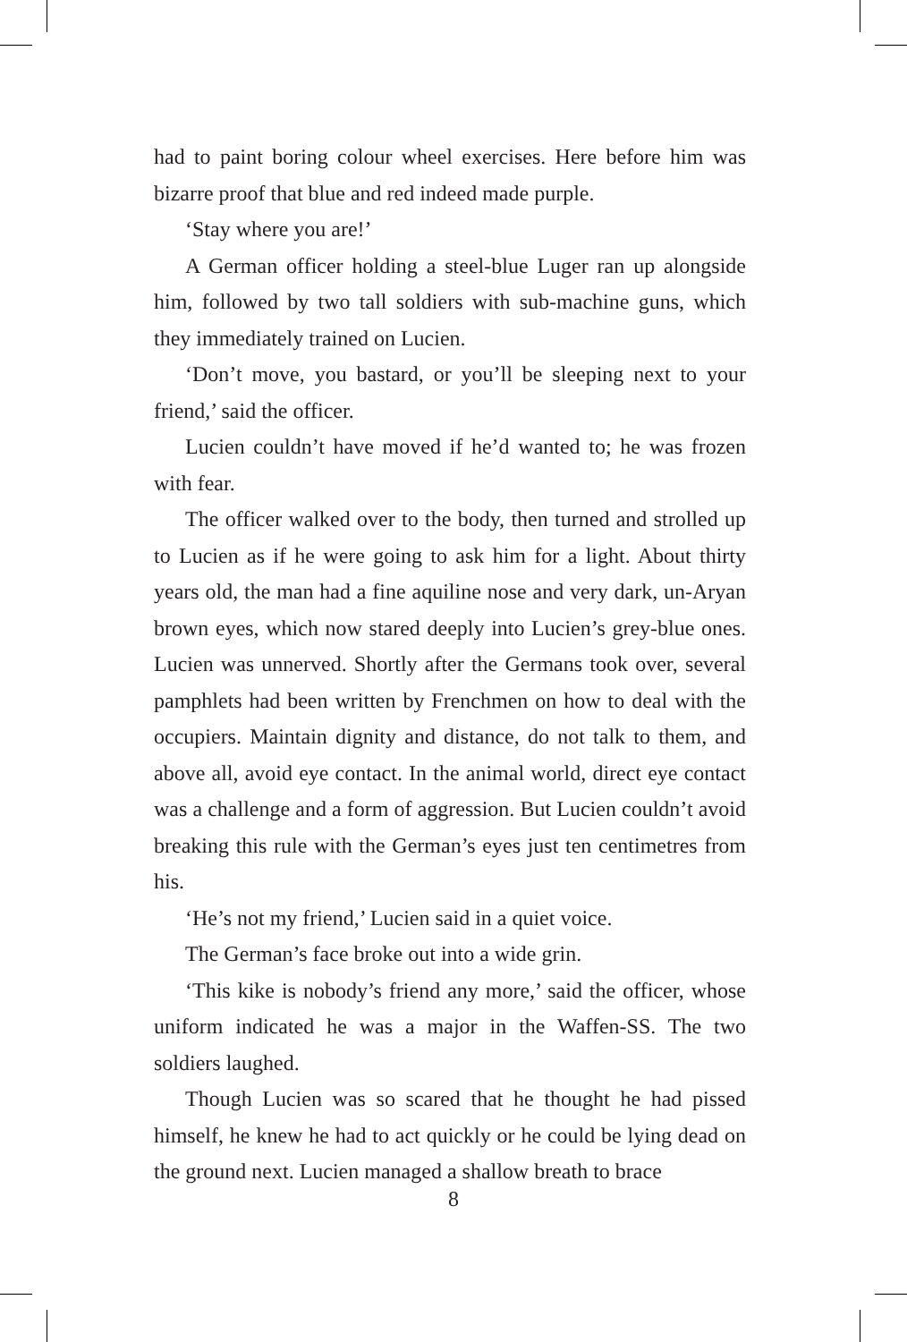had to paint boring colour wheel exercises. Here before him was bizarre proof that blue and red indeed made purple.
‘Stay where you are!’
A German officer holding a steel-blue Luger ran up alongside him, followed by two tall soldiers with sub-machine guns, which they immediately trained on Lucien.
‘Don’t move, you bastard, or you’ll be sleeping next to your friend,’ said the officer.
Lucien couldn’t have moved if he’d wanted to; he was frozen with fear.
The officer walked over to the body, then turned and strolled up to Lucien as if he were going to ask him for a light. About thirty years old, the man had a fine aquiline nose and very dark, un-Aryan brown eyes, which now stared deeply into Lucien’s grey-blue ones. Lucien was unnerved. Shortly after the Germans took over, several pamphlets had been written by Frenchmen on how to deal with the occupiers. Maintain dignity and distance, do not talk to them, and above all, avoid eye contact. In the animal world, direct eye contact was a challenge and a form of aggression. But Lucien couldn’t avoid breaking this rule with the German’s eyes just ten centimetres from his.
‘He’s not my friend,’ Lucien said in a quiet voice.
The German’s face broke out into a wide grin.
‘This kike is nobody’s friend any more,’ said the officer, whose uniform indicated he was a major in the Waffen-SS. The two soldiers laughed.
Though Lucien was so scared that he thought he had pissed himself, he knew he had to act quickly or he could be lying dead on the ground next. Lucien managed a shallow breath to brace
8